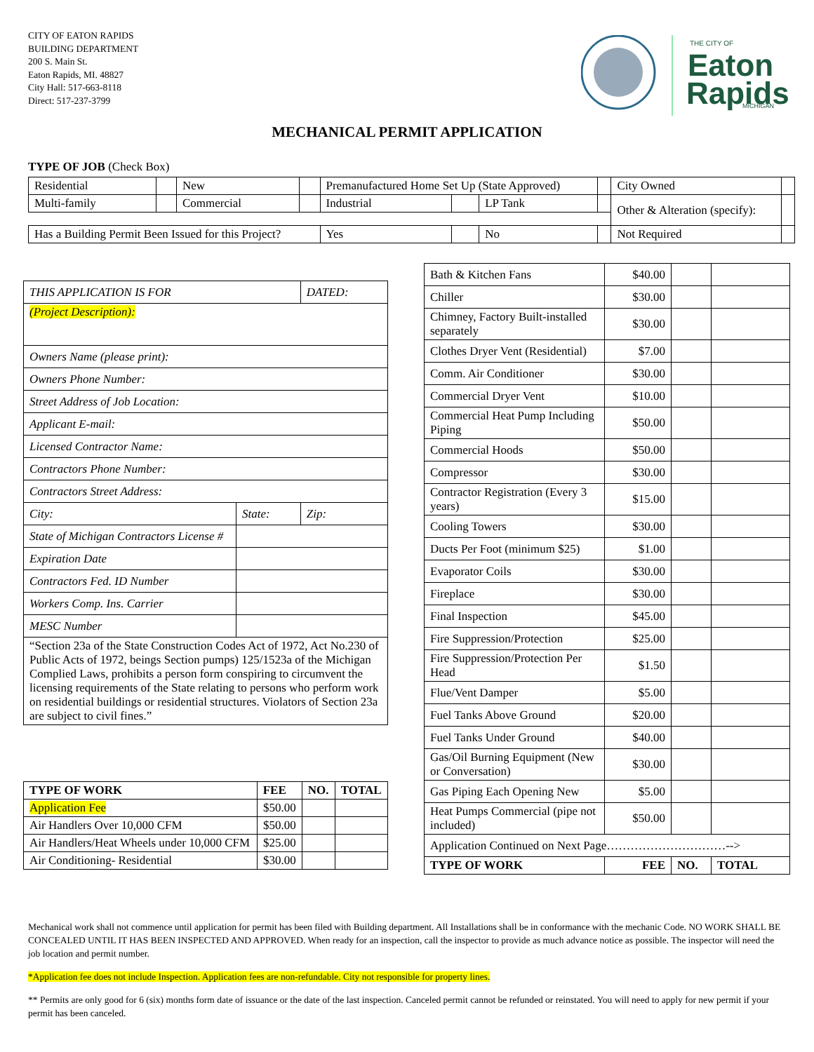CITY OF EATON RAPIDS
BUILDING DEPARTMENT
200 S. Main St.
Eaton Rapids, MI. 48827
City Hall: 517-663-8118
Direct: 517-237-3799
THE CITY OF
Eaton
Rapids
MICHIGAN
MECHANICAL PERMIT APPLICATION
TYPE OF JOB (Check Box)
| Residential | | New | | Premanufactured Home Set Up (State Approved) | | | | City Owned | |
| Multi-family | | Commercial | | Industrial | | LP Tank | | Other & Alteration (specify): | |
| Has a Building Permit Been Issued for this Project? | | | | Yes | | No | | Not Required | |
| THIS APPLICATION IS FOR | | DATED: |
| (Project Description): | | |
| Owners Name (please print): | | |
| Owners Phone Number: | | |
| Street Address of Job Location: | | |
| Applicant E-mail: | | |
| Licensed Contractor Name: | | |
| Contractors Phone Number: | | |
| Contractors Street Address: | | |
| City: | State: | Zip: |
| State of Michigan Contractors License # | | |
| Expiration Date | | |
| Contractors Fed. ID Number | | |
| Workers Comp. Ins. Carrier | | |
| MESC Number | | |
| “Section 23a of the State Construction Codes Act of 1972, Act No.230 of Public Acts of 1972, beings Section pumps) 125/1523a of the Michigan Complied Laws, prohibits a person form conspiring to circumvent the licensing requirements of the State relating to persons who perform work on residential buildings or residential structures. Violators of Section 23a are subject to civil fines.” | | |
| TYPE OF WORK | FEE | NO. | TOTAL |
| --- | --- | --- | --- |
| Application Fee | $50.00 | | |
| Air Handlers Over 10,000 CFM | $50.00 | | |
| Air Handlers/Heat Wheels under 10,000 CFM | $25.00 | | |
| Air Conditioning- Residential | $30.00 | | |
| Bath & Kitchen Fans | $40.00 | | |
| Chiller | $30.00 | | |
| Chimney, Factory Built-installed separately | $30.00 | | |
| Clothes Dryer Vent (Residential) | $7.00 | | |
| Comm. Air Conditioner | $30.00 | | |
| Commercial Dryer Vent | $10.00 | | |
| Commercial Heat Pump Including Piping | $50.00 | | |
| Commercial Hoods | $50.00 | | |
| Compressor | $30.00 | | |
| Contractor Registration (Every 3 years) | $15.00 | | |
| Cooling Towers | $30.00 | | |
| Ducts Per Foot (minimum $25) | $1.00 | | |
| Evaporator Coils | $30.00 | | |
| Fireplace | $30.00 | | |
| Final Inspection | $45.00 | | |
| Fire Suppression/Protection | $25.00 | | |
| Fire Suppression/Protection Per Head | $1.50 | | |
| Flue/Vent Damper | $5.00 | | |
| Fuel Tanks Above Ground | $20.00 | | |
| Fuel Tanks Under Ground | $40.00 | | |
| Gas/Oil Burning Equipment (New or Conversation) | $30.00 | | |
| Gas Piping Each Opening New | $5.00 | | |
| Heat Pumps Commercial (pipe not included) | $50.00 | | |
| Application Continued on Next Page…………………………--> | | | |
| TYPE OF WORK | FEE | NO. | TOTAL |
Mechanical work shall not commence until application for permit has been filed with Building department. All Installations shall be in conformance with the mechanic Code. NO WORK SHALL BE CONCEALED UNTIL IT HAS BEEN INSPECTED AND APPROVED. When ready for an inspection, call the inspector to provide as much advance notice as possible. The inspector will need the job location and permit number.
*Application fee does not include Inspection. Application fees are non-refundable. City not responsible for property lines.
** Permits are only good for 6 (six) months form date of issuance or the date of the last inspection. Canceled permit cannot be refunded or reinstated. You will need to apply for new permit if your permit has been canceled.